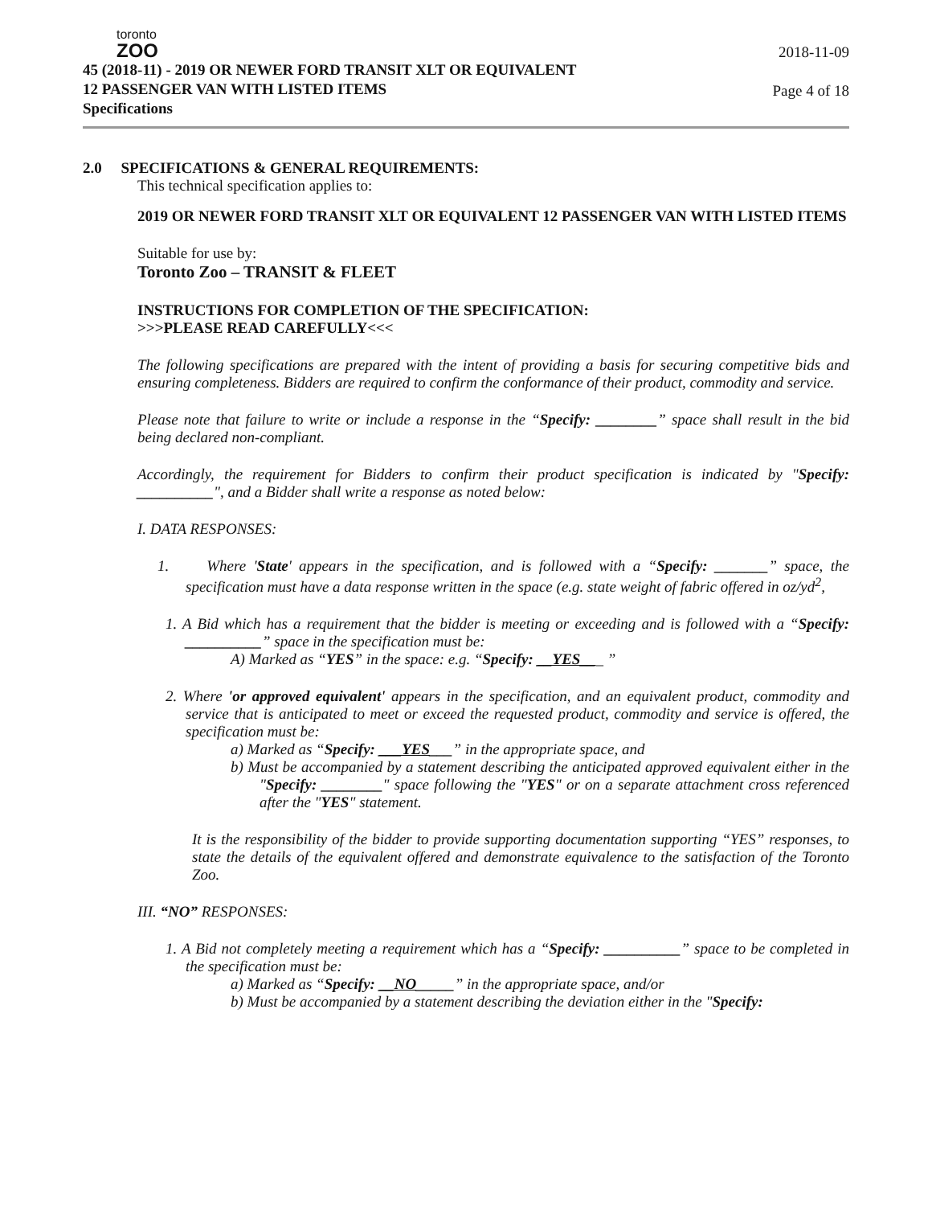toronto
ZOO
45 (2018-11) - 2019 OR NEWER FORD TRANSIT XLT OR EQUIVALENT
12 PASSENGER VAN WITH LISTED ITEMS
Specifications
2018-11-09
Page 4 of 18
2.0 SPECIFICATIONS & GENERAL REQUIREMENTS:
This technical specification applies to:
2019 OR NEWER FORD TRANSIT XLT OR EQUIVALENT 12 PASSENGER VAN WITH LISTED ITEMS
Suitable for use by:
Toronto Zoo – TRANSIT & FLEET
INSTRUCTIONS FOR COMPLETION OF THE SPECIFICATION:
>>>PLEASE READ CAREFULLY<<<
The following specifications are prepared with the intent of providing a basis for securing competitive bids and ensuring completeness. Bidders are required to confirm the conformance of their product, commodity and service.
Please note that failure to write or include a response in the “Specify: ________” space shall result in the bid being declared non-compliant.
Accordingly, the requirement for Bidders to confirm their product specification is indicated by "Specify: __________", and a Bidder shall write a response as noted below:
I. DATA RESPONSES:
1. Where 'State' appears in the specification, and is followed with a “Specify: _______” space, the specification must have a data response written in the space (e.g. state weight of fabric offered in oz/yd<sup>2</sup>,
1. A Bid which has a requirement that the bidder is meeting or exceeding and is followed with a “Specify: __________” space in the specification must be:
A) Marked as “YES” in the space: e.g. “Specify: __YES___ ”
2. Where 'or approved equivalent' appears in the specification, and an equivalent product, commodity and service that is anticipated to meet or exceed the requested product, commodity and service is offered, the specification must be:
a) Marked as “Specify: ___YES___” in the appropriate space, and
b) Must be accompanied by a statement describing the anticipated approved equivalent either in the "Specify: ________" space following the "YES" or on a separate attachment cross referenced after the "YES" statement.
It is the responsibility of the bidder to provide supporting documentation supporting “YES” responses, to state the details of the equivalent offered and demonstrate equivalence to the satisfaction of the Toronto Zoo.
III. “NO” RESPONSES:
1. A Bid not completely meeting a requirement which has a “Specify: __________” space to be completed in the specification must be:
a) Marked as “Specify: __NO_____” in the appropriate space, and/or
b) Must be accompanied by a statement describing the deviation either in the "Specify: